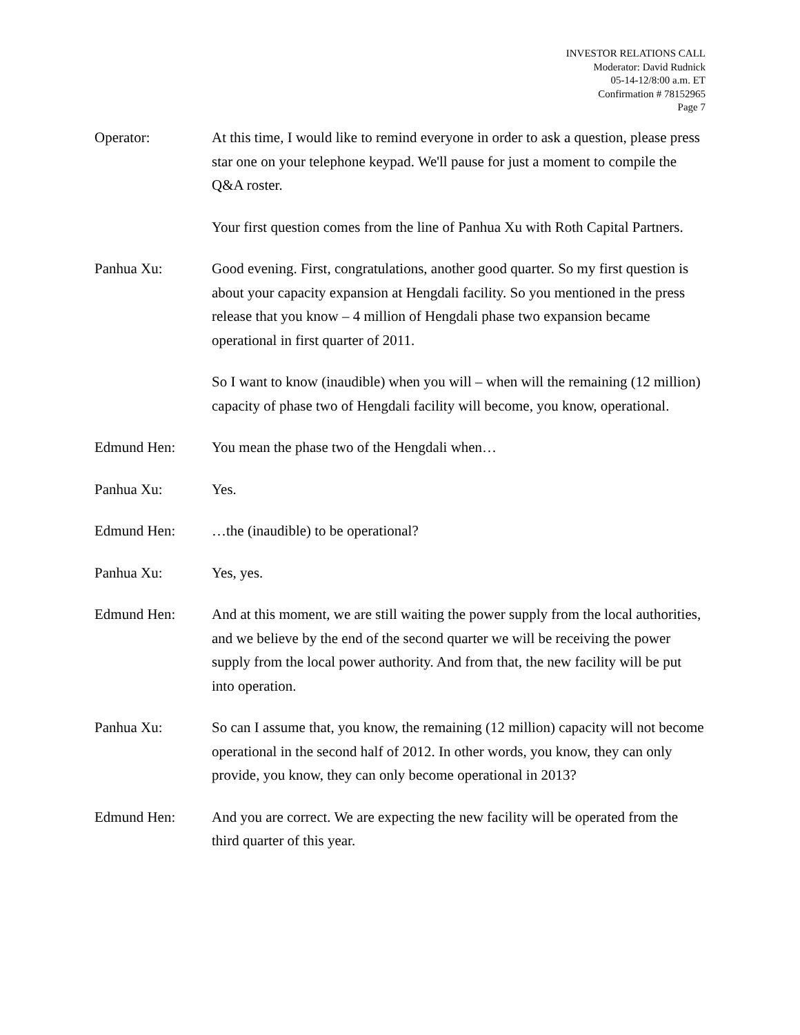INVESTOR RELATIONS CALL
Moderator: David Rudnick
05-14-12/8:00 a.m. ET
Confirmation # 78152965
Page 7
Operator: At this time, I would like to remind everyone in order to ask a question, please press star one on your telephone keypad. We'll pause for just a moment to compile the Q&A roster.
Your first question comes from the line of Panhua Xu with Roth Capital Partners.
Panhua Xu: Good evening. First, congratulations, another good quarter. So my first question is about your capacity expansion at Hengdali facility. So you mentioned in the press release that you know – 4 million of Hengdali phase two expansion became operational in first quarter of 2011.
So I want to know (inaudible) when you will – when will the remaining (12 million) capacity of phase two of Hengdali facility will become, you know, operational.
Edmund Hen: You mean the phase two of the Hengdali when…
Panhua Xu: Yes.
Edmund Hen: …the (inaudible) to be operational?
Panhua Xu: Yes, yes.
Edmund Hen: And at this moment, we are still waiting the power supply from the local authorities, and we believe by the end of the second quarter we will be receiving the power supply from the local power authority. And from that, the new facility will be put into operation.
Panhua Xu: So can I assume that, you know, the remaining (12 million) capacity will not become operational in the second half of 2012. In other words, you know, they can only provide, you know, they can only become operational in 2013?
Edmund Hen: And you are correct. We are expecting the new facility will be operated from the third quarter of this year.